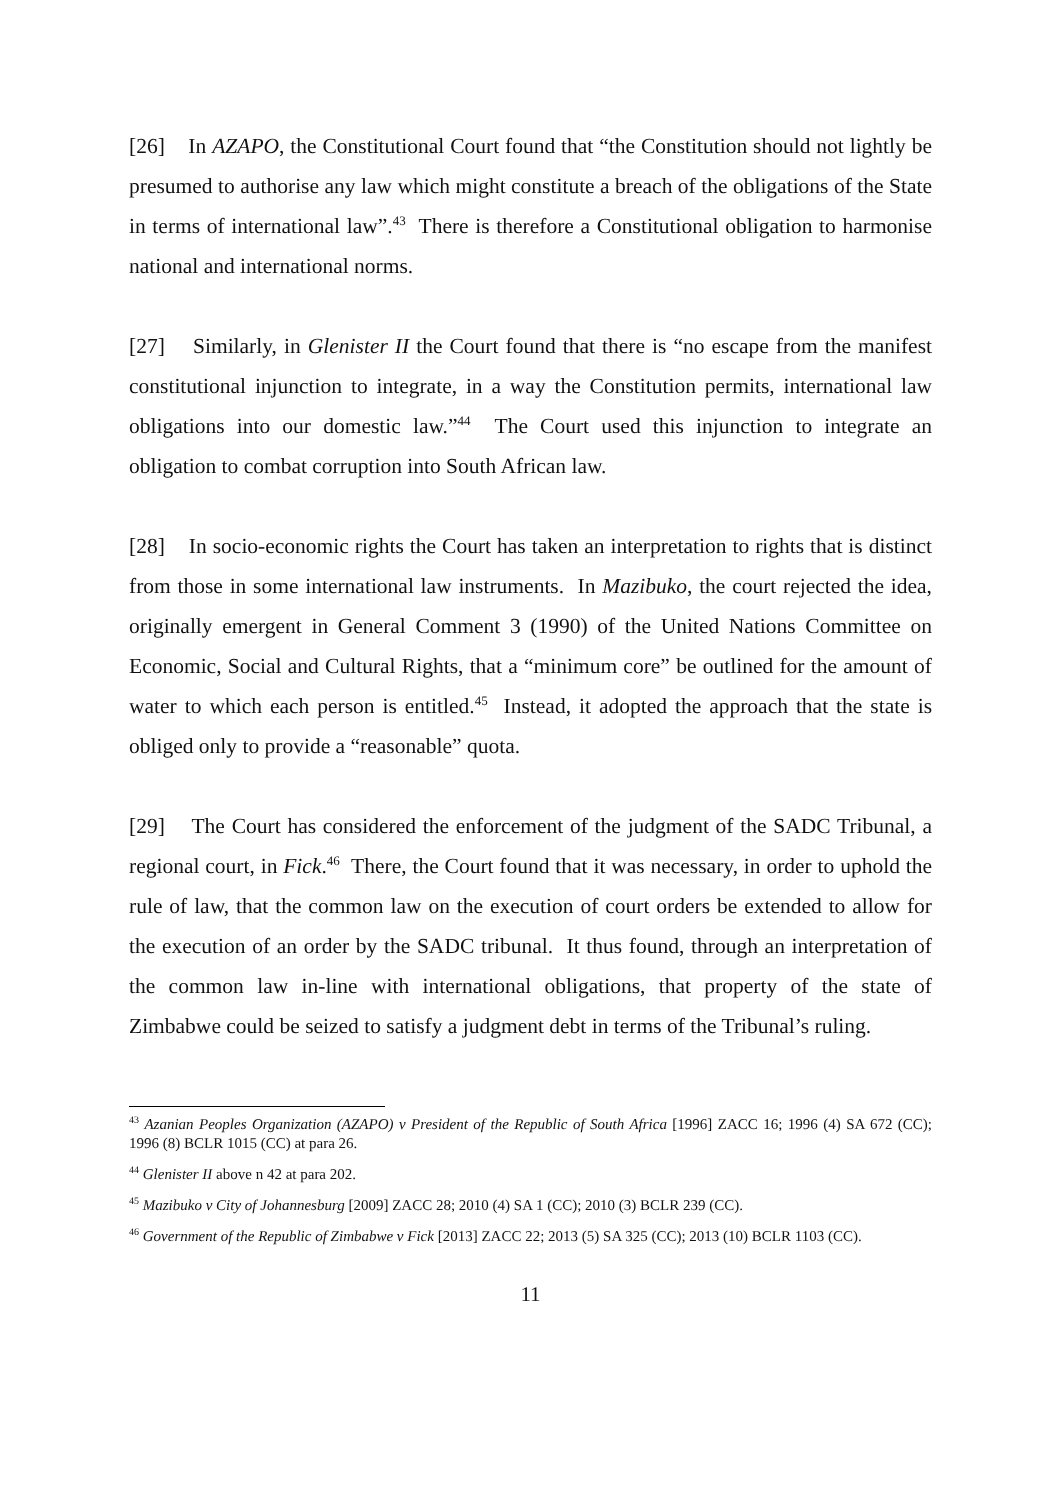[26] In AZAPO, the Constitutional Court found that “the Constitution should not lightly be presumed to authorise any law which might constitute a breach of the obligations of the State in terms of international law”.<sup>43</sup> There is therefore a Constitutional obligation to harmonise national and international norms.
[27] Similarly, in Glenister II the Court found that there is “no escape from the manifest constitutional injunction to integrate, in a way the Constitution permits, international law obligations into our domestic law.”<sup>44</sup> The Court used this injunction to integrate an obligation to combat corruption into South African law.
[28] In socio-economic rights the Court has taken an interpretation to rights that is distinct from those in some international law instruments. In Mazibuko, the court rejected the idea, originally emergent in General Comment 3 (1990) of the United Nations Committee on Economic, Social and Cultural Rights, that a “minimum core” be outlined for the amount of water to which each person is entitled.<sup>45</sup> Instead, it adopted the approach that the state is obliged only to provide a “reasonable” quota.
[29] The Court has considered the enforcement of the judgment of the SADC Tribunal, a regional court, in Fick.<sup>46</sup> There, the Court found that it was necessary, in order to uphold the rule of law, that the common law on the execution of court orders be extended to allow for the execution of an order by the SADC tribunal. It thus found, through an interpretation of the common law in-line with international obligations, that property of the state of Zimbabwe could be seized to satisfy a judgment debt in terms of the Tribunal’s ruling.
<sup>43</sup> Azanian Peoples Organization (AZAPO) v President of the Republic of South Africa [1996] ZACC 16; 1996 (4) SA 672 (CC); 1996 (8) BCLR 1015 (CC) at para 26.
<sup>44</sup> Glenister II above n 42 at para 202.
<sup>45</sup> Mazibuko v City of Johannesburg [2009] ZACC 28; 2010 (4) SA 1 (CC); 2010 (3) BCLR 239 (CC).
<sup>46</sup> Government of the Republic of Zimbabwe v Fick [2013] ZACC 22; 2013 (5) SA 325 (CC); 2013 (10) BCLR 1103 (CC).
11